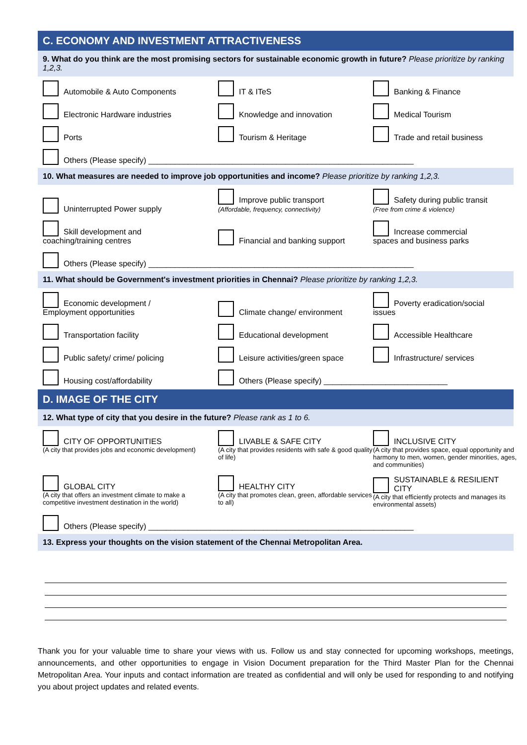C. ECONOMY AND INVESTMENT ATTRACTIVENESS
9. What do you think are the most promising sectors for sustainable economic growth in future? Please prioritize by ranking 1,2,3.
Automobile & Auto Components
IT & ITeS
Banking & Finance
Electronic Hardware industries
Knowledge and innovation
Medical Tourism
Ports
Tourism & Heritage
Trade and retail business
Others (Please specify) ____________________________________________________________
10. What measures are needed to improve job opportunities and income? Please prioritize by ranking 1,2,3.
Uninterrupted Power supply
Improve public transport
(Affordable, frequency, connectivity)
Safety during public transit
(Free from crime & violence)
Skill development and
coaching/training centres
Financial and banking support
Increase commercial
spaces and business parks
Others (Please specify) ____________________________________________________________
11. What should be Government's investment priorities in Chennai? Please prioritize by ranking 1,2,3.
Economic development /
Employment opportunities
Climate change/ environment
Poverty eradication/social
issues
Transportation facility
Educational development
Accessible Healthcare
Public safety/ crime/ policing
Leisure activities/green space
Infrastructure/ services
Housing cost/affordability
Others (Please specify) ____________________________
D. IMAGE OF THE CITY
12. What type of city that you desire in the future? Please rank as 1 to 6.
CITY OF OPPORTUNITIES
(A city that provides jobs and economic development)
LIVABLE & SAFE CITY
(A city that provides residents with safe & good quality of life)
INCLUSIVE CITY
(A city that provides space, equal opportunity and harmony to men, women, gender minorities, ages, and communities)
GLOBAL CITY
(A city that offers an investment climate to make a competitive investment destination in the world)
HEALTHY CITY
(A city that promotes clean, green, affordable services to all)
SUSTAINABLE & RESILIENT CITY
(A city that efficiently protects and manages its environmental assets)
Others (Please specify) ____________________________________________________________
13. Express your thoughts on the vision statement of the Chennai Metropolitan Area.
Thank you for your valuable time to share your views with us. Follow us and stay connected for upcoming workshops, meetings, announcements, and other opportunities to engage in Vision Document preparation for the Third Master Plan for the Chennai Metropolitan Area. Your inputs and contact information are treated as confidential and will only be used for responding to and notifying you about project updates and related events.